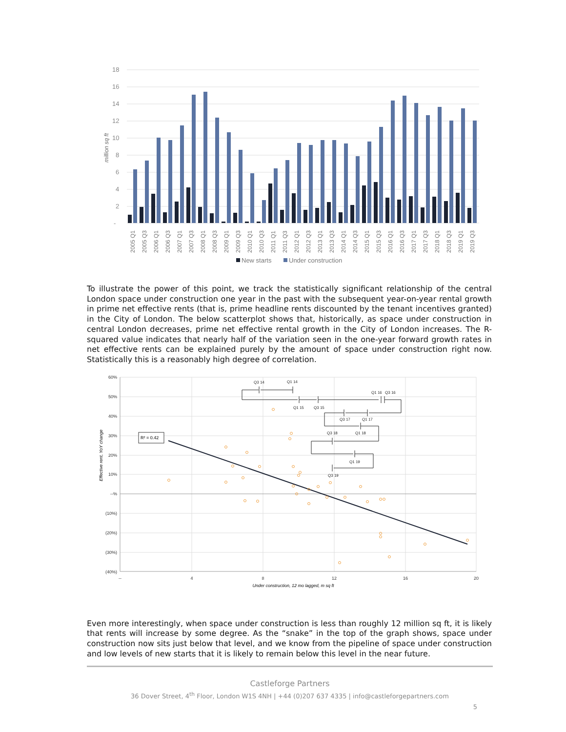18
16
14
12
10
8
6
4
2
-
million sq ft
2005 Q1
2005 Q3
2006 Q1
2006 Q3
2007 Q1
2007 Q3
2008 Q1
2008 Q3
2009 Q1
2009 Q3
2010 Q1
2010 Q3
2011 Q1
2011 Q3
2012 Q1
2012 Q3
2013 Q1
2013 Q3
2014 Q1
2014 Q3
2015 Q1
2015 Q3
2016 Q1
2016 Q3
2017 Q1
2017 Q3
2018 Q1
2018 Q3
2019 Q1
2019 Q3
New starts
Under construction
To illustrate the power of this point, we track the statistically significant relationship of the central London space under construction one year in the past with the subsequent year-on-year rental growth in prime net effective rents (that is, prime headline rents discounted by the tenant incentives granted) in the City of London. The below scatterplot shows that, historically, as space under construction in central London decreases, prime net effective rental growth in the City of London increases. The R-squared value indicates that nearly half of the variation seen in the one-year forward growth rates in net effective rents can be explained purely by the amount of space under construction right now. Statistically this is a reasonably high degree of correlation.
60%
50%
40%
30%
20%
10%
--%
(10%)
(20%)
(30%)
(40%)
--
4
8
12
16
20
Under construction, 12 mo lagged, m sq ft
Effective rent, YoY change
R² = 0.42
Q3 14
Q1 14
Q1 16
Q3 16
Q1 15
Q3 15
Q3 17
Q1 17
Q3 18
Q1 18
Q1 19
Q3 19
Even more interestingly, when space under construction is less than roughly 12 million sq ft, it is likely that rents will increase by some degree. As the “snake” in the top of the graph shows, space under construction now sits just below that level, and we know from the pipeline of space under construction and low levels of new starts that it is likely to remain below this level in the near future.
Castleforge Partners
36 Dover Street, 4<sup>th</sup> Floor, London W1S 4NH | +44 (0)207 637 4335 | info@castleforgepartners.com
5